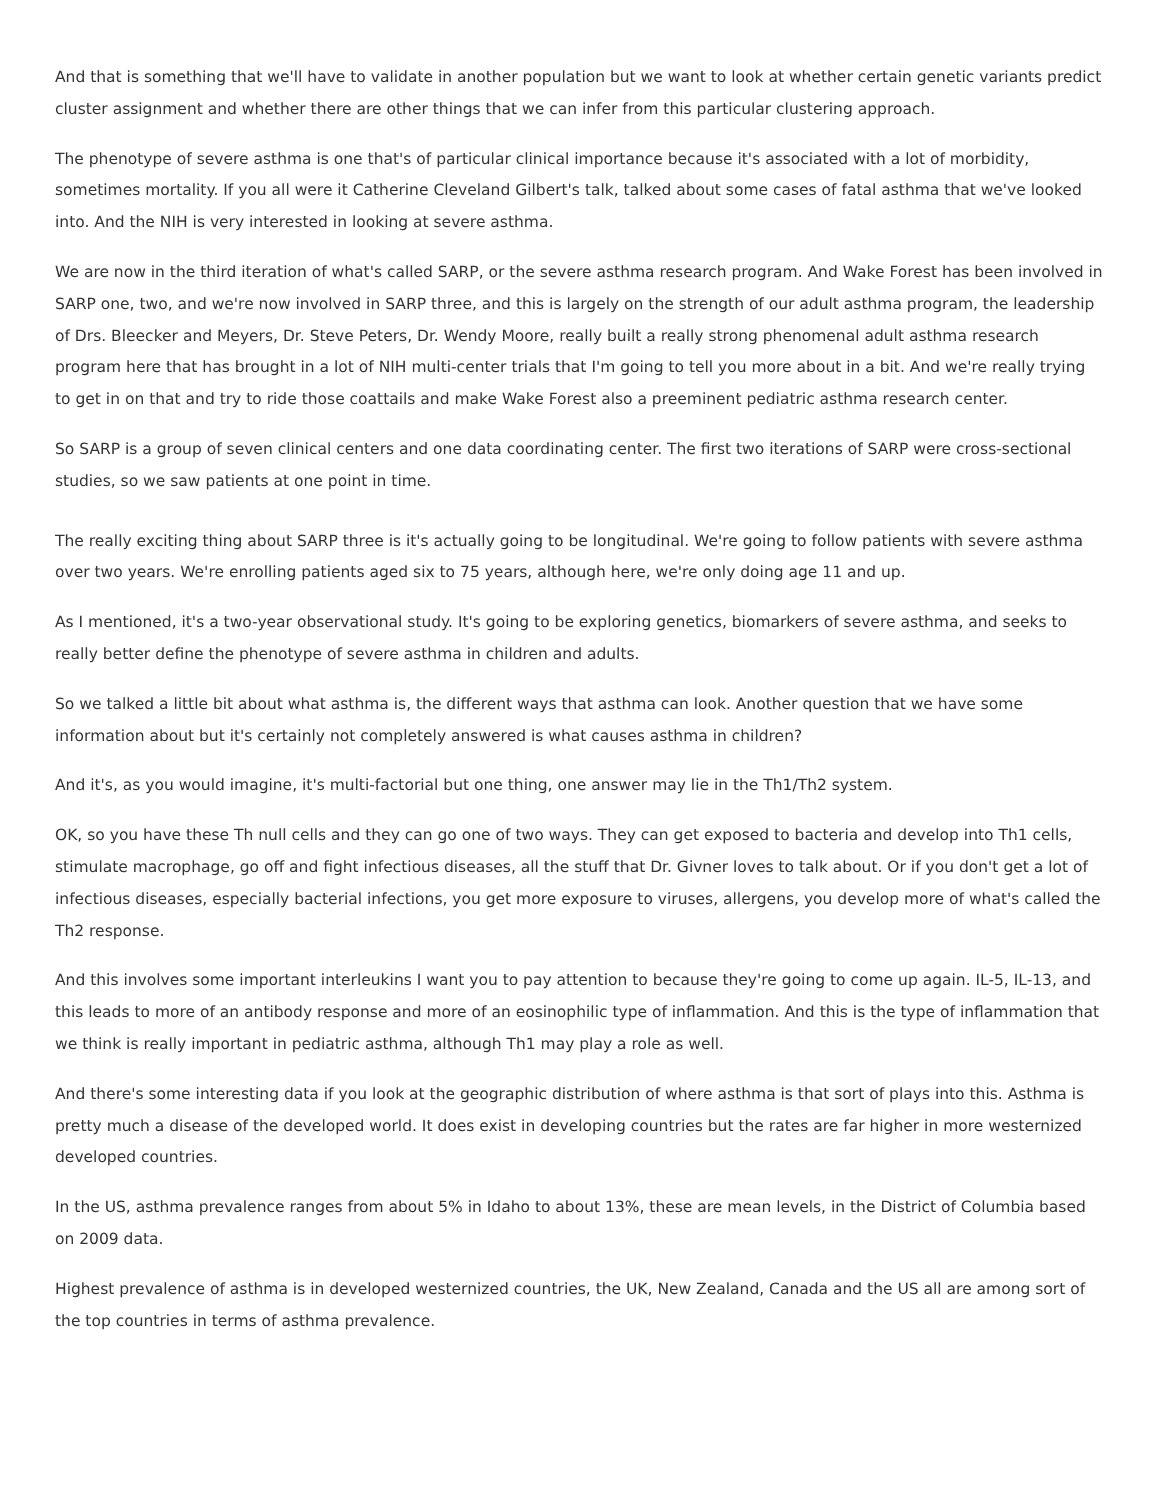And that is something that we'll have to validate in another population but we want to look at whether certain genetic variants predict cluster assignment and whether there are other things that we can infer from this particular clustering approach.
The phenotype of severe asthma is one that's of particular clinical importance because it's associated with a lot of morbidity, sometimes mortality. If you all were it Catherine Cleveland Gilbert's talk, talked about some cases of fatal asthma that we've looked into. And the NIH is very interested in looking at severe asthma.
We are now in the third iteration of what's called SARP, or the severe asthma research program. And Wake Forest has been involved in SARP one, two, and we're now involved in SARP three, and this is largely on the strength of our adult asthma program, the leadership of Drs. Bleecker and Meyers, Dr. Steve Peters, Dr. Wendy Moore, really built a really strong phenomenal adult asthma research program here that has brought in a lot of NIH multi-center trials that I'm going to tell you more about in a bit. And we're really trying to get in on that and try to ride those coattails and make Wake Forest also a preeminent pediatric asthma research center.
So SARP is a group of seven clinical centers and one data coordinating center. The first two iterations of SARP were cross-sectional studies, so we saw patients at one point in time.
The really exciting thing about SARP three is it's actually going to be longitudinal. We're going to follow patients with severe asthma over two years. We're enrolling patients aged six to 75 years, although here, we're only doing age 11 and up.
As I mentioned, it's a two-year observational study. It's going to be exploring genetics, biomarkers of severe asthma, and seeks to really better define the phenotype of severe asthma in children and adults.
So we talked a little bit about what asthma is, the different ways that asthma can look. Another question that we have some information about but it's certainly not completely answered is what causes asthma in children?
And it's, as you would imagine, it's multi-factorial but one thing, one answer may lie in the Th1/Th2 system.
OK, so you have these Th null cells and they can go one of two ways. They can get exposed to bacteria and develop into Th1 cells, stimulate macrophage, go off and fight infectious diseases, all the stuff that Dr. Givner loves to talk about. Or if you don't get a lot of infectious diseases, especially bacterial infections, you get more exposure to viruses, allergens, you develop more of what's called the Th2 response.
And this involves some important interleukins I want you to pay attention to because they're going to come up again. IL-5, IL-13, and this leads to more of an antibody response and more of an eosinophilic type of inflammation. And this is the type of inflammation that we think is really important in pediatric asthma, although Th1 may play a role as well.
And there's some interesting data if you look at the geographic distribution of where asthma is that sort of plays into this. Asthma is pretty much a disease of the developed world. It does exist in developing countries but the rates are far higher in more westernized developed countries.
In the US, asthma prevalence ranges from about 5% in Idaho to about 13%, these are mean levels, in the District of Columbia based on 2009 data.
Highest prevalence of asthma is in developed westernized countries, the UK, New Zealand, Canada and the US all are among sort of the top countries in terms of asthma prevalence.